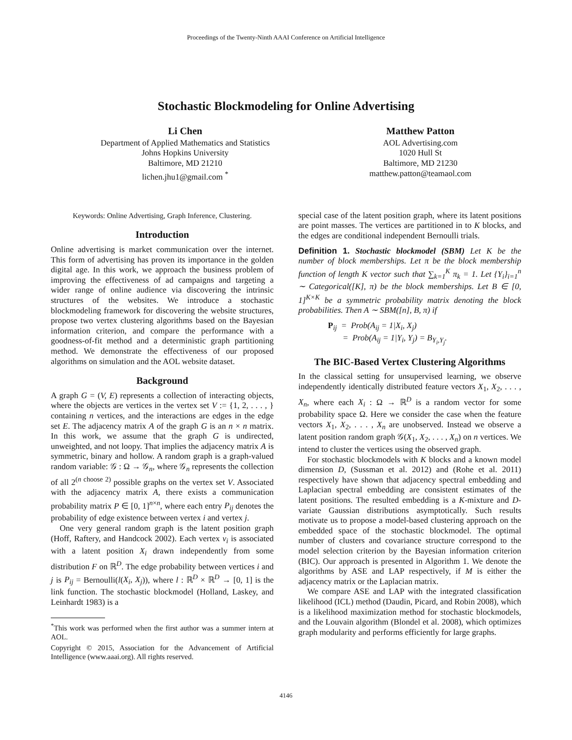Proceedings of the Twenty-Ninth AAAI Conference on Artificial Intelligence
Stochastic Blockmodeling for Online Advertising
Li Chen
Department of Applied Mathematics and Statistics
Johns Hopkins University
Baltimore, MD 21210
lichen.jhu1@gmail.com <sup>*</sup>
Matthew Patton
AOL Advertising.com
1020 Hull St
Baltimore, MD 21230
matthew.patton@teamaol.com
Keywords: Online Advertising, Graph Inference, Clustering.
Introduction
Online advertising is market communication over the internet. This form of advertising has proven its importance in the golden digital age. In this work, we approach the business problem of improving the effectiveness of ad campaigns and targeting a wider range of online audience via discovering the intrinsic structures of the websites. We introduce a stochastic blockmodeling framework for discovering the website structures, propose two vertex clustering algorithms based on the Bayesian information criterion, and compare the performance with a goodness-of-fit method and a deterministic graph partitioning method. We demonstrate the effectiveness of our proposed algorithms on simulation and the AOL website dataset.
Background
A graph G = (V, E) represents a collection of interacting objects, where the objects are vertices in the vertex set V := {1, 2, . . . , } containing n vertices, and the interactions are edges in the edge set E. The adjacency matrix A of the graph G is an n × n matrix. In this work, we assume that the graph G is undirected, unweighted, and not loopy. That implies the adjacency matrix A is symmetric, binary and hollow. A random graph is a graph-valued random variable: 𝒢 : Ω → 𝒢<sub>n</sub>, where 𝒢<sub>n</sub> represents the collection of all 2<sup>(n choose 2)</sup> possible graphs on the vertex set V. Associated with the adjacency matrix A, there exists a communication probability matrix P ∈ [0, 1]<sup>n×n</sup>, where each entry P<sub>ij</sub> denotes the probability of edge existence between vertex i and vertex j.
One very general random graph is the latent position graph (Hoff, Raftery, and Handcock 2002). Each vertex v<sub>i</sub> is associated with a latent position X<sub>i</sub> drawn independently from some distribution F on ℝ<sup>D</sup>. The edge probability between vertices i and j is P<sub>ij</sub> = Bernoulli(l(X<sub>i</sub>, X<sub>j</sub>)), where l : ℝ<sup>D</sup> × ℝ<sup>D</sup> → [0, 1] is the link function. The stochastic blockmodel (Holland, Laskey, and Leinhardt 1983) is a
<sup>*</sup> This work was performed when the first author was a summer intern at AOL.
Copyright © 2015, Association for the Advancement of Artificial Intelligence (www.aaai.org). All rights reserved.
special case of the latent position graph, where its latent positions are point masses. The vertices are partitioned in to K blocks, and the edges are conditional independent Bernoulli trials.
Definition 1. Stochastic blockmodel (SBM) Let K be the number of block memberships. Let π be the block membership function of length K vector such that ∑<sub>k=1</sub><sup>K</sup> π<sub>k</sub> = 1. Let {Y<sub>i</sub>}<sub>i=1</sub><sup>n</sup> ∼ Categorical([K], π) be the block memberships. Let B ∈ [0, 1]<sup>K×K</sup> be a symmetric probability matrix denoting the block probabilities. Then A ∼ SBM([n], B, π) if
P<sub>ij</sub> = Prob(A<sub>ij</sub> = 1|X<sub>i</sub>, X<sub>j</sub>)
= Prob(A<sub>ij</sub> = 1|Y<sub>i</sub>, Y<sub>j</sub>) = B<sub>Y<sub>i</sub>,Y<sub>j</sub></sub>.
The BIC-Based Vertex Clustering Algorithms
In the classical setting for unsupervised learning, we observe independently identically distributed feature vectors X<sub>1</sub>, X<sub>2</sub>, . . . , X<sub>n</sub>, where each X<sub>i</sub> : Ω → ℝ<sup>D</sup> is a random vector for some probability space Ω. Here we consider the case when the feature vectors X<sub>1</sub>, X<sub>2</sub>, . . . , X<sub>n</sub> are unobserved. Instead we observe a latent position random graph 𝒢(X<sub>1</sub>, X<sub>2</sub>, . . . , X<sub>n</sub>) on n vertices. We intend to cluster the vertices using the observed graph.
For stochastic blockmodels with K blocks and a known model dimension D, (Sussman et al. 2012) and (Rohe et al. 2011) respectively have shown that adjacency spectral embedding and Laplacian spectral embedding are consistent estimates of the latent positions. The resulted embedding is a K-mixture and D-variate Gaussian distributions asymptotically. Such results motivate us to propose a model-based clustering approach on the embedded space of the stochastic blockmodel. The optimal number of clusters and covariance structure correspond to the model selection criterion by the Bayesian information criterion (BIC). Our approach is presented in Algorithm 1. We denote the algorithms by ASE and LAP respectively, if M is either the adjacency matrix or the Laplacian matrix.
We compare ASE and LAP with the integrated classification likelihood (ICL) method (Daudin, Picard, and Robin 2008), which is a likelihood maximization method for stochastic blockmodels, and the Louvain algorithm (Blondel et al. 2008), which optimizes graph modularity and performs efficiently for large graphs.
4146